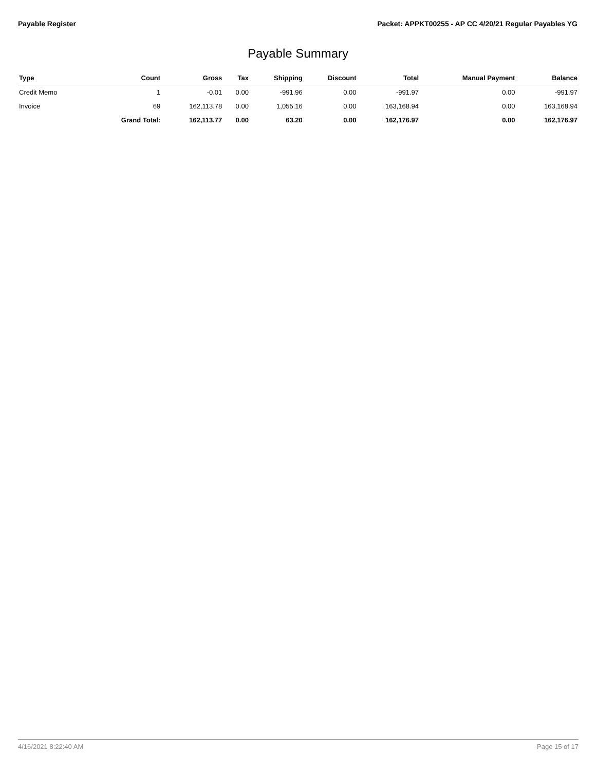Payable Register Packet: APPKT00255 - AP CC 4/20/21 Regular Payables YG
Payable Summary
| Type | Count | Gross | Tax | Shipping | Discount | Total | Manual Payment | Balance |
| --- | --- | --- | --- | --- | --- | --- | --- | --- |
| Credit Memo | 1 | -0.01 | 0.00 | -991.96 | 0.00 | -991.97 | 0.00 | -991.97 |
| Invoice | 69 | 162,113.78 | 0.00 | 1,055.16 | 0.00 | 163,168.94 | 0.00 | 163,168.94 |
| | Grand Total: | 162,113.77 | 0.00 | 63.20 | 0.00 | 162,176.97 | 0.00 | 162,176.97 |
4/16/2021 8:22:40 AM Page 15 of 17